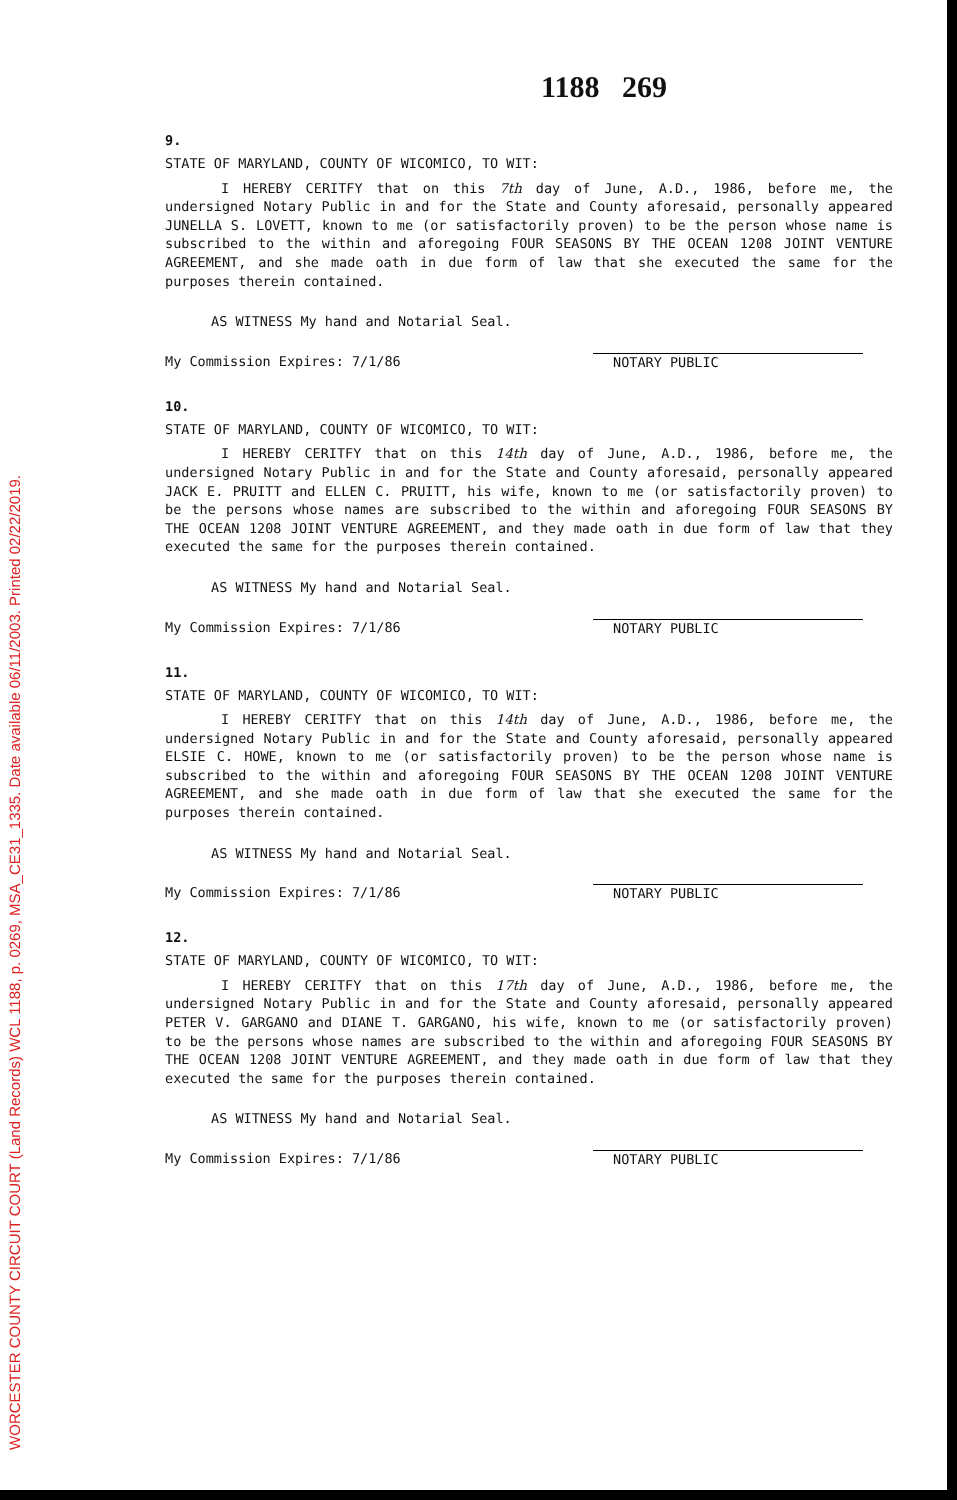WORCESTER COUNTY CIRCUIT COURT (Land Records) WCL 1188, p. 0269, MSA_CE31_1335. Date available 06/11/2003. Printed 02/22/2019.
1188 269
9.
STATE OF MARYLAND, COUNTY OF WICOMICO, TO WIT:
I HEREBY CERITFY that on this 7th day of June, A.D., 1986, before me, the undersigned Notary Public in and for the State and County aforesaid, personally appeared JUNELLA S. LOVETT, known to me (or satisfactorily proven) to be the person whose name is subscribed to the within and aforegoing FOUR SEASONS BY THE OCEAN 1208 JOINT VENTURE AGREEMENT, and she made oath in due form of law that she executed the same for the purposes therein contained.
AS WITNESS My hand and Notarial Seal.
My Commission Expires: 7/1/86 NOTARY PUBLIC
10.
STATE OF MARYLAND, COUNTY OF WICOMICO, TO WIT:
I HEREBY CERITFY that on this 14th day of June, A.D., 1986, before me, the undersigned Notary Public in and for the State and County aforesaid, personally appeared JACK E. PRUITT and ELLEN C. PRUITT, his wife, known to me (or satisfactorily proven) to be the persons whose names are subscribed to the within and aforegoing FOUR SEASONS BY THE OCEAN 1208 JOINT VENTURE AGREEMENT, and they made oath in due form of law that they executed the same for the purposes therein contained.
AS WITNESS My hand and Notarial Seal.
My Commission Expires: 7/1/86 NOTARY PUBLIC
11.
STATE OF MARYLAND, COUNTY OF WICOMICO, TO WIT:
I HEREBY CERITFY that on this 14th day of June, A.D., 1986, before me, the undersigned Notary Public in and for the State and County aforesaid, personally appeared ELSIE C. HOWE, known to me (or satisfactorily proven) to be the person whose name is subscribed to the within and aforegoing FOUR SEASONS BY THE OCEAN 1208 JOINT VENTURE AGREEMENT, and she made oath in due form of law that she executed the same for the purposes therein contained.
AS WITNESS My hand and Notarial Seal.
My Commission Expires: 7/1/86 NOTARY PUBLIC
12.
STATE OF MARYLAND, COUNTY OF WICOMICO, TO WIT:
I HEREBY CERITFY that on this 17th day of June, A.D., 1986, before me, the undersigned Notary Public in and for the State and County aforesaid, personally appeared PETER V. GARGANO and DIANE T. GARGANO, his wife, known to me (or satisfactorily proven) to be the persons whose names are subscribed to the within and aforegoing FOUR SEASONS BY THE OCEAN 1208 JOINT VENTURE AGREEMENT, and they made oath in due form of law that they executed the same for the purposes therein contained.
AS WITNESS My hand and Notarial Seal.
My Commission Expires: 7/1/86 NOTARY PUBLIC